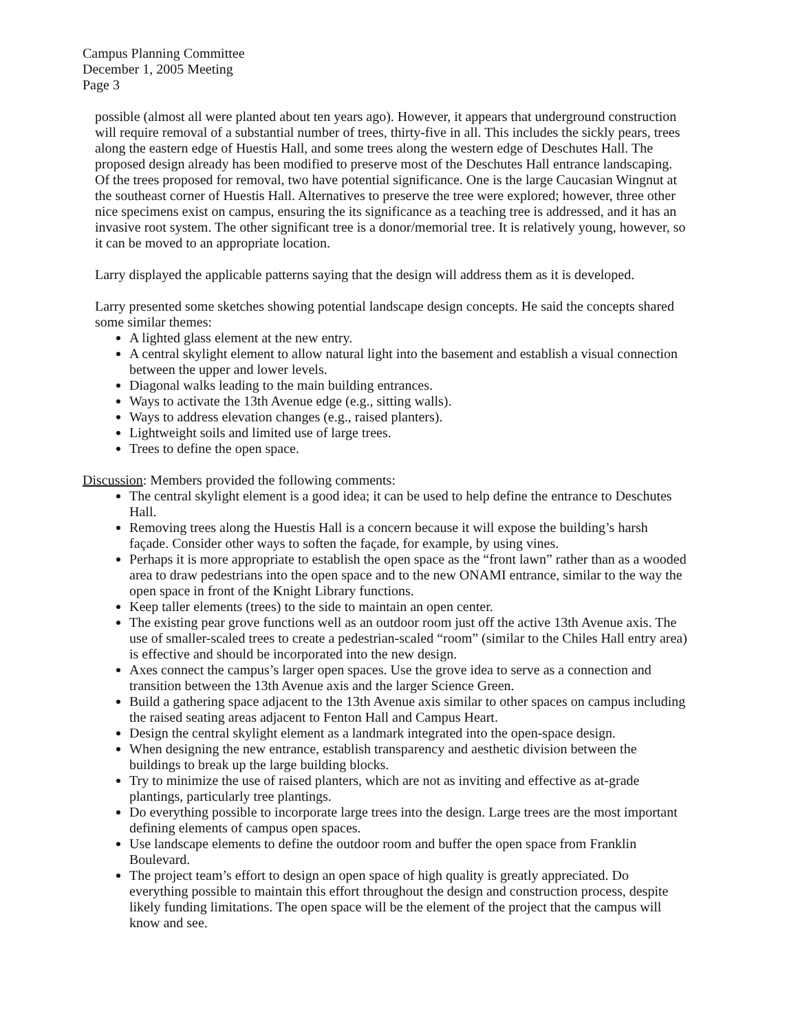Campus Planning Committee
December 1, 2005 Meeting
Page 3
possible (almost all were planted about ten years ago). However, it appears that underground construction will require removal of a substantial number of trees, thirty-five in all. This includes the sickly pears, trees along the eastern edge of Huestis Hall, and some trees along the western edge of Deschutes Hall. The proposed design already has been modified to preserve most of the Deschutes Hall entrance landscaping. Of the trees proposed for removal, two have potential significance. One is the large Caucasian Wingnut at the southeast corner of Huestis Hall. Alternatives to preserve the tree were explored; however, three other nice specimens exist on campus, ensuring the its significance as a teaching tree is addressed, and it has an invasive root system. The other significant tree is a donor/memorial tree. It is relatively young, however, so it can be moved to an appropriate location.
Larry displayed the applicable patterns saying that the design will address them as it is developed.
Larry presented some sketches showing potential landscape design concepts. He said the concepts shared some similar themes:
A lighted glass element at the new entry.
A central skylight element to allow natural light into the basement and establish a visual connection between the upper and lower levels.
Diagonal walks leading to the main building entrances.
Ways to activate the 13th Avenue edge (e.g., sitting walls).
Ways to address elevation changes (e.g., raised planters).
Lightweight soils and limited use of large trees.
Trees to define the open space.
Discussion: Members provided the following comments:
The central skylight element is a good idea; it can be used to help define the entrance to Deschutes Hall.
Removing trees along the Huestis Hall is a concern because it will expose the building’s harsh façade. Consider other ways to soften the façade, for example, by using vines.
Perhaps it is more appropriate to establish the open space as the “front lawn” rather than as a wooded area to draw pedestrians into the open space and to the new ONAMI entrance, similar to the way the open space in front of the Knight Library functions.
Keep taller elements (trees) to the side to maintain an open center.
The existing pear grove functions well as an outdoor room just off the active 13th Avenue axis. The use of smaller-scaled trees to create a pedestrian-scaled “room” (similar to the Chiles Hall entry area) is effective and should be incorporated into the new design.
Axes connect the campus’s larger open spaces. Use the grove idea to serve as a connection and transition between the 13th Avenue axis and the larger Science Green.
Build a gathering space adjacent to the 13th Avenue axis similar to other spaces on campus including the raised seating areas adjacent to Fenton Hall and Campus Heart.
Design the central skylight element as a landmark integrated into the open-space design.
When designing the new entrance, establish transparency and aesthetic division between the buildings to break up the large building blocks.
Try to minimize the use of raised planters, which are not as inviting and effective as at-grade plantings, particularly tree plantings.
Do everything possible to incorporate large trees into the design. Large trees are the most important defining elements of campus open spaces.
Use landscape elements to define the outdoor room and buffer the open space from Franklin Boulevard.
The project team’s effort to design an open space of high quality is greatly appreciated. Do everything possible to maintain this effort throughout the design and construction process, despite likely funding limitations. The open space will be the element of the project that the campus will know and see.